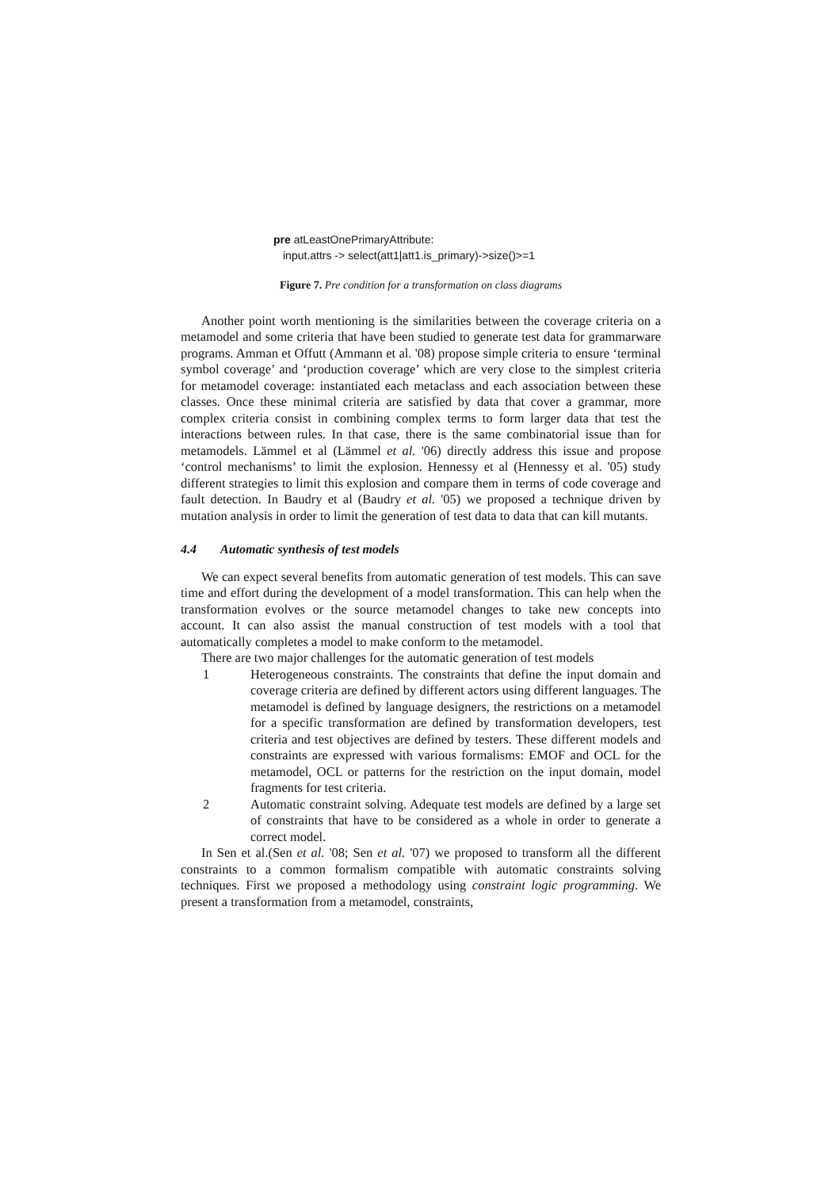pre atLeastOnePrimaryAttribute:
input.attrs -> select(att1|att1.is_primary)->size()>=1
Figure 7. Pre condition for a transformation on class diagrams
Another point worth mentioning is the similarities between the coverage criteria on a metamodel and some criteria that have been studied to generate test data for grammarware programs. Amman et Offutt (Ammann et al. '08) propose simple criteria to ensure ‘terminal symbol coverage’ and ‘production coverage’ which are very close to the simplest criteria for metamodel coverage: instantiated each metaclass and each association between these classes. Once these minimal criteria are satisfied by data that cover a grammar, more complex criteria consist in combining complex terms to form larger data that test the interactions between rules. In that case, there is the same combinatorial issue than for metamodels. Lämmel et al (Lämmel et al. '06) directly address this issue and propose ‘control mechanisms’ to limit the explosion. Hennessy et al (Hennessy et al. '05) study different strategies to limit this explosion and compare them in terms of code coverage and fault detection. In Baudry et al (Baudry et al. '05) we proposed a technique driven by mutation analysis in order to limit the generation of test data to data that can kill mutants.
4.4 Automatic synthesis of test models
We can expect several benefits from automatic generation of test models. This can save time and effort during the development of a model transformation. This can help when the transformation evolves or the source metamodel changes to take new concepts into account. It can also assist the manual construction of test models with a tool that automatically completes a model to make conform to the metamodel.
There are two major challenges for the automatic generation of test models
1 Heterogeneous constraints. The constraints that define the input domain and coverage criteria are defined by different actors using different languages. The metamodel is defined by language designers, the restrictions on a metamodel for a specific transformation are defined by transformation developers, test criteria and test objectives are defined by testers. These different models and constraints are expressed with various formalisms: EMOF and OCL for the metamodel, OCL or patterns for the restriction on the input domain, model fragments for test criteria.
2 Automatic constraint solving. Adequate test models are defined by a large set of constraints that have to be considered as a whole in order to generate a correct model.
In Sen et al.(Sen et al. '08; Sen et al. '07) we proposed to transform all the different constraints to a common formalism compatible with automatic constraints solving techniques. First we proposed a methodology using constraint logic programming. We present a transformation from a metamodel, constraints,